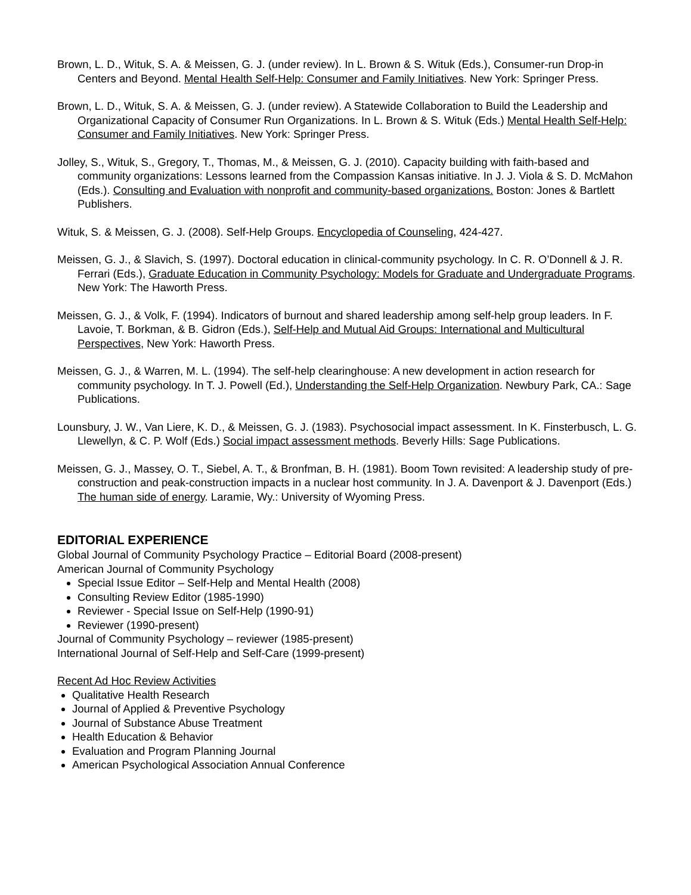Brown, L. D., Wituk, S. A. & Meissen, G. J. (under review). In L. Brown & S. Wituk (Eds.), Consumer-run Drop-in Centers and Beyond. Mental Health Self-Help: Consumer and Family Initiatives. New York: Springer Press.
Brown, L. D., Wituk, S. A. & Meissen, G. J. (under review). A Statewide Collaboration to Build the Leadership and Organizational Capacity of Consumer Run Organizations. In L. Brown & S. Wituk (Eds.) Mental Health Self-Help: Consumer and Family Initiatives. New York: Springer Press.
Jolley, S., Wituk, S., Gregory, T., Thomas, M., & Meissen, G. J. (2010). Capacity building with faith-based and community organizations: Lessons learned from the Compassion Kansas initiative. In J. J. Viola & S. D. McMahon (Eds.). Consulting and Evaluation with nonprofit and community-based organizations. Boston: Jones & Bartlett Publishers.
Wituk, S. & Meissen, G. J. (2008). Self-Help Groups. Encyclopedia of Counseling, 424-427.
Meissen, G. J., & Slavich, S. (1997). Doctoral education in clinical-community psychology. In C. R. O’Donnell & J. R. Ferrari (Eds.), Graduate Education in Community Psychology: Models for Graduate and Undergraduate Programs. New York: The Haworth Press.
Meissen, G. J., & Volk, F. (1994). Indicators of burnout and shared leadership among self-help group leaders. In F. Lavoie, T. Borkman, & B. Gidron (Eds.), Self-Help and Mutual Aid Groups: International and Multicultural Perspectives, New York: Haworth Press.
Meissen, G. J., & Warren, M. L. (1994). The self-help clearinghouse: A new development in action research for community psychology. In T. J. Powell (Ed.), Understanding the Self-Help Organization. Newbury Park, CA.: Sage Publications.
Lounsbury, J. W., Van Liere, K. D., & Meissen, G. J. (1983). Psychosocial impact assessment. In K. Finsterbusch, L. G. Llewellyn, & C. P. Wolf (Eds.) Social impact assessment methods. Beverly Hills: Sage Publications.
Meissen, G. J., Massey, O. T., Siebel, A. T., & Bronfman, B. H. (1981). Boom Town revisited: A leadership study of pre-construction and peak-construction impacts in a nuclear host community. In J. A. Davenport & J. Davenport (Eds.) The human side of energy. Laramie, Wy.: University of Wyoming Press.
EDITORIAL EXPERIENCE
Global Journal of Community Psychology Practice – Editorial Board (2008-present)
American Journal of Community Psychology
Special Issue Editor – Self-Help and Mental Health (2008)
Consulting Review Editor (1985-1990)
Reviewer - Special Issue on Self-Help (1990-91)
Reviewer (1990-present)
Journal of Community Psychology – reviewer (1985-present)
International Journal of Self-Help and Self-Care (1999-present)
Recent Ad Hoc Review Activities
Qualitative Health Research
Journal of Applied & Preventive Psychology
Journal of Substance Abuse Treatment
Health Education & Behavior
Evaluation and Program Planning Journal
American Psychological Association Annual Conference